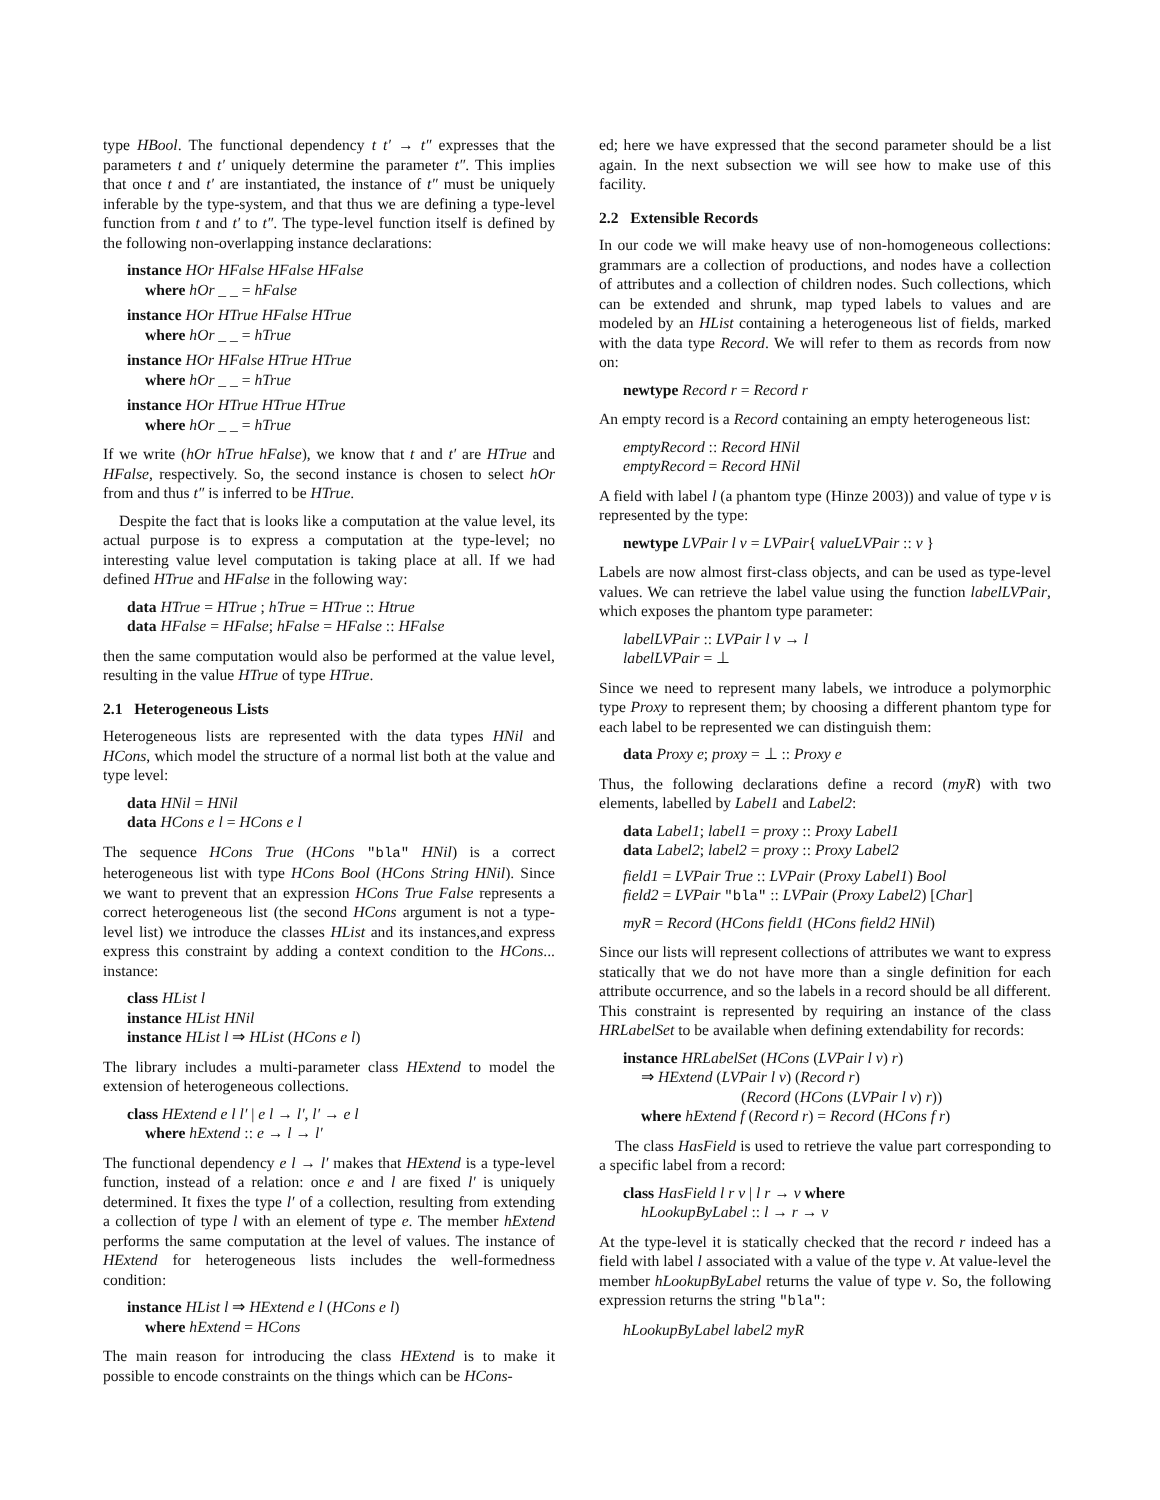type HBool. The functional dependency t t′ → t″ expresses that the parameters t and t′ uniquely determine the parameter t″. This implies that once t and t′ are instantiated, the instance of t″ must be uniquely inferable by the type-system, and that thus we are defining a type-level function from t and t′ to t″. The type-level function itself is defined by the following non-overlapping instance declarations:
instance HOr HFalse HFalse HFalse
where hOr _ _ = hFalse
instance HOr HTrue HFalse HTrue
where hOr _ _ = hTrue
instance HOr HFalse HTrue HTrue
where hOr _ _ = hTrue
instance HOr HTrue HTrue HTrue
where hOr _ _ = hTrue
If we write (hOr hTrue hFalse), we know that t and t′ are HTrue and HFalse, respectively. So, the second instance is chosen to select hOr from and thus t″ is inferred to be HTrue.
Despite the fact that is looks like a computation at the value level, its actual purpose is to express a computation at the type-level; no interesting value level computation is taking place at all. If we had defined HTrue and HFalse in the following way:
data HTrue = HTrue ; hTrue = HTrue :: Htrue
data HFalse = HFalse; hFalse = HFalse :: HFalse
then the same computation would also be performed at the value level, resulting in the value HTrue of type HTrue.
2.1 Heterogeneous Lists
Heterogeneous lists are represented with the data types HNil and HCons, which model the structure of a normal list both at the value and type level:
data HNil = HNil
data HCons e l = HCons e l
The sequence HCons True (HCons "bla" HNil) is a correct heterogeneous list with type HCons Bool (HCons String HNil). Since we want to prevent that an expression HCons True False represents a correct heterogeneous list (the second HCons argument is not a type-level list) we introduce the classes HList and its instances,and express express this constraint by adding a context condition to the HCons... instance:
class HList l
instance HList HNil
instance HList l ⇒ HList (HCons e l)
The library includes a multi-parameter class HExtend to model the extension of heterogeneous collections.
class HExtend e l l′ | e l → l′, l′ → e l
where hExtend :: e → l → l′
The functional dependency e l → l′ makes that HExtend is a type-level function, instead of a relation: once e and l are fixed l′ is uniquely determined. It fixes the type l′ of a collection, resulting from extending a collection of type l with an element of type e. The member hExtend performs the same computation at the level of values. The instance of HExtend for heterogeneous lists includes the well-formedness condition:
instance HList l ⇒ HExtend e l (HCons e l)
where hExtend = HCons
The main reason for introducing the class HExtend is to make it possible to encode constraints on the things which can be HCons-
ed; here we have expressed that the second parameter should be a list again. In the next subsection we will see how to make use of this facility.
2.2 Extensible Records
In our code we will make heavy use of non-homogeneous collections: grammars are a collection of productions, and nodes have a collection of attributes and a collection of children nodes. Such collections, which can be extended and shrunk, map typed labels to values and are modeled by an HList containing a heterogeneous list of fields, marked with the data type Record. We will refer to them as records from now on:
newtype Record r = Record r
An empty record is a Record containing an empty heterogeneous list:
emptyRecord :: Record HNil
emptyRecord = Record HNil
A field with label l (a phantom type (Hinze 2003)) and value of type v is represented by the type:
newtype LVPair l v = LVPair{ valueLVPair :: v }
Labels are now almost first-class objects, and can be used as type-level values. We can retrieve the label value using the function labelLVPair, which exposes the phantom type parameter:
labelLVPair :: LVPair l v → l
labelLVPair = ⊥
Since we need to represent many labels, we introduce a polymorphic type Proxy to represent them; by choosing a different phantom type for each label to be represented we can distinguish them:
data Proxy e; proxy = ⊥ :: Proxy e
Thus, the following declarations define a record (myR) with two elements, labelled by Label1 and Label2:
data Label1; label1 = proxy :: Proxy Label1
data Label2; label2 = proxy :: Proxy Label2
field1 = LVPair True :: LVPair (Proxy Label1) Bool
field2 = LVPair "bla" :: LVPair (Proxy Label2) [Char]
myR = Record (HCons field1 (HCons field2 HNil)
Since our lists will represent collections of attributes we want to express statically that we do not have more than a single definition for each attribute occurrence, and so the labels in a record should be all different. This constraint is represented by requiring an instance of the class HRLabelSet to be available when defining extendability for records:
instance HRLabelSet (HCons (LVPair l v) r)
⇒ HExtend (LVPair l v) (Record r)
(Record (HCons (LVPair l v) r))
where hExtend f (Record r) = Record (HCons f r)
The class HasField is used to retrieve the value part corresponding to a specific label from a record:
class HasField l r v | l r → v where
hLookupByLabel :: l → r → v
At the type-level it is statically checked that the record r indeed has a field with label l associated with a value of the type v. At value-level the member hLookupByLabel returns the value of type v. So, the following expression returns the string "bla":
hLookupByLabel label2 myR